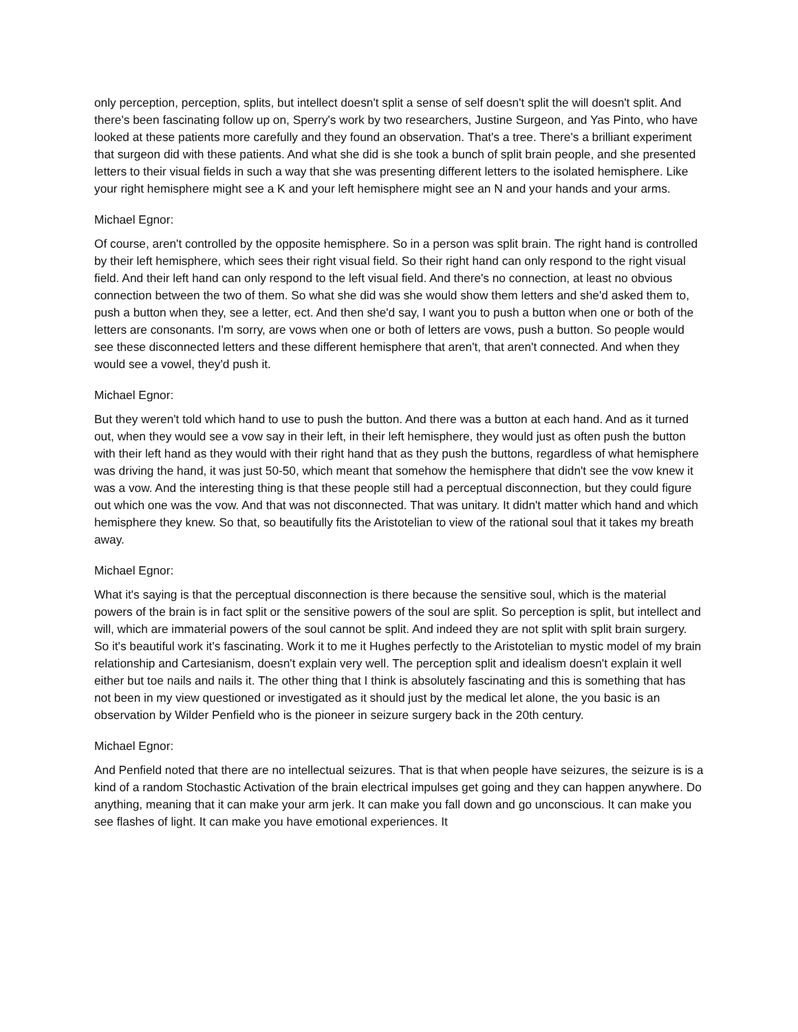only perception, perception, splits, but intellect doesn't split a sense of self doesn't split the will doesn't split. And there's been fascinating follow up on, Sperry's work by two researchers, Justine Surgeon, and Yas Pinto, who have looked at these patients more carefully and they found an observation. That's a tree. There's a brilliant experiment that surgeon did with these patients. And what she did is she took a bunch of split brain people, and she presented letters to their visual fields in such a way that she was presenting different letters to the isolated hemisphere. Like your right hemisphere might see a K and your left hemisphere might see an N and your hands and your arms.
Michael Egnor:
Of course, aren't controlled by the opposite hemisphere. So in a person was split brain. The right hand is controlled by their left hemisphere, which sees their right visual field. So their right hand can only respond to the right visual field. And their left hand can only respond to the left visual field. And there's no connection, at least no obvious connection between the two of them. So what she did was she would show them letters and she'd asked them to, push a button when they, see a letter, ect. And then she'd say, I want you to push a button when one or both of the letters are consonants. I'm sorry, are vows when one or both of letters are vows, push a button. So people would see these disconnected letters and these different hemisphere that aren't, that aren't connected. And when they would see a vowel, they'd push it.
Michael Egnor:
But they weren't told which hand to use to push the button. And there was a button at each hand. And as it turned out, when they would see a vow say in their left, in their left hemisphere, they would just as often push the button with their left hand as they would with their right hand that as they push the buttons, regardless of what hemisphere was driving the hand, it was just 50-50, which meant that somehow the hemisphere that didn't see the vow knew it was a vow. And the interesting thing is that these people still had a perceptual disconnection, but they could figure out which one was the vow. And that was not disconnected. That was unitary. It didn't matter which hand and which hemisphere they knew. So that, so beautifully fits the Aristotelian to view of the rational soul that it takes my breath away.
Michael Egnor:
What it's saying is that the perceptual disconnection is there because the sensitive soul, which is the material powers of the brain is in fact split or the sensitive powers of the soul are split. So perception is split, but intellect and will, which are immaterial powers of the soul cannot be split. And indeed they are not split with split brain surgery. So it's beautiful work it's fascinating. Work it to me it Hughes perfectly to the Aristotelian to mystic model of my brain relationship and Cartesianism, doesn't explain very well. The perception split and idealism doesn't explain it well either but toe nails and nails it. The other thing that I think is absolutely fascinating and this is something that has not been in my view questioned or investigated as it should just by the medical let alone, the you basic is an observation by Wilder Penfield who is the pioneer in seizure surgery back in the 20th century.
Michael Egnor:
And Penfield noted that there are no intellectual seizures. That is that when people have seizures, the seizure is is a kind of a random Stochastic Activation of the brain electrical impulses get going and they can happen anywhere. Do anything, meaning that it can make your arm jerk. It can make you fall down and go unconscious. It can make you see flashes of light. It can make you have emotional experiences. It